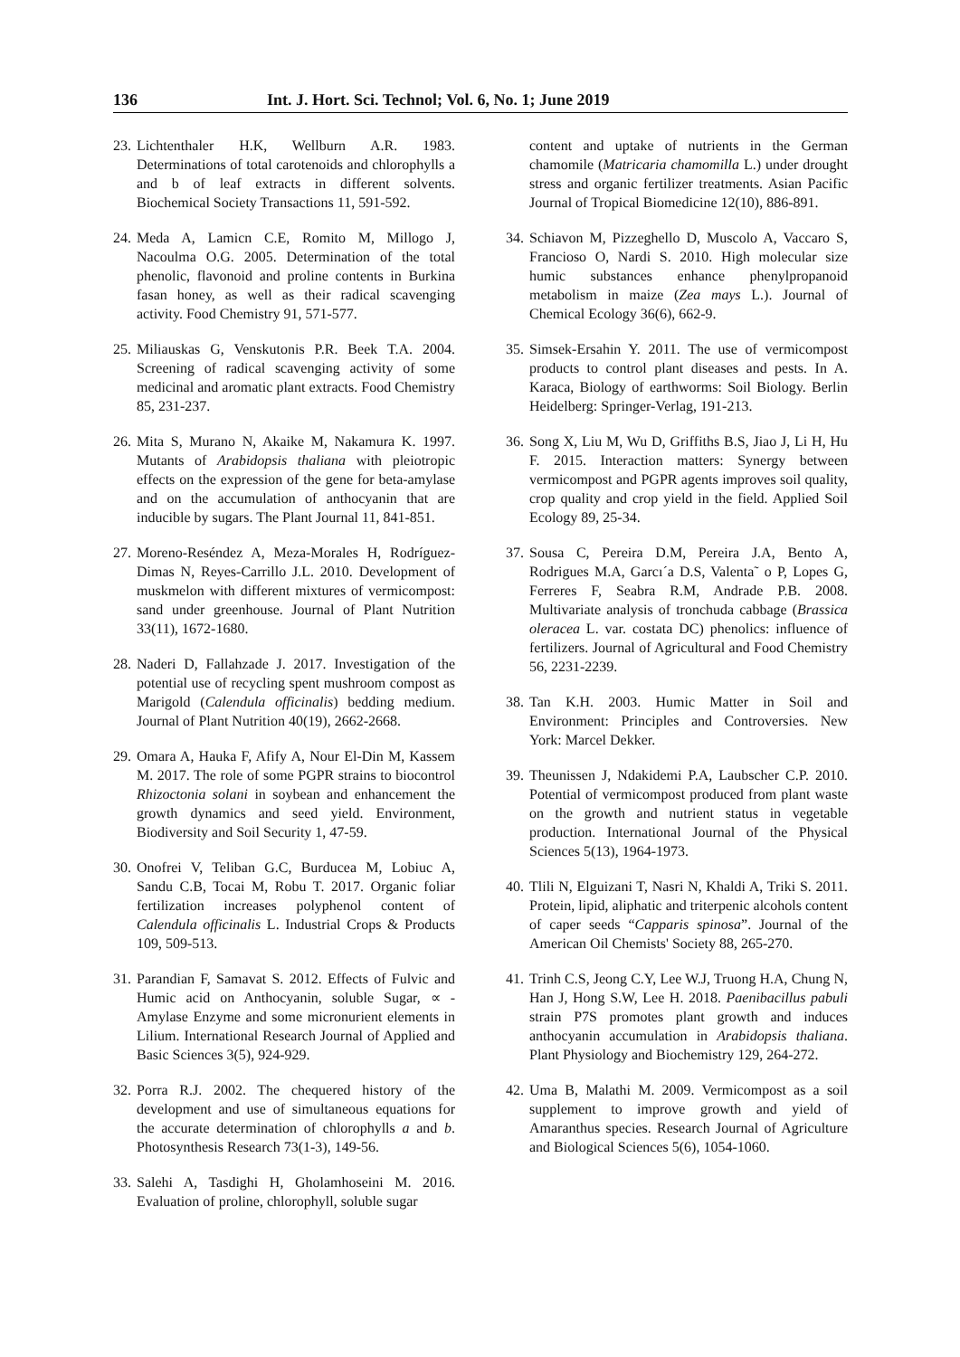136 Int. J. Hort. Sci. Technol; Vol. 6, No. 1; June 2019
23.
Lichtenthaler H.K, Wellburn A.R. 1983. Determinations of total carotenoids and chlorophylls a and b of leaf extracts in different solvents. Biochemical Society Transactions 11, 591-592.
24.
Meda A, Lamicn C.E, Romito M, Millogo J, Nacoulma O.G. 2005. Determination of the total phenolic, flavonoid and proline contents in Burkina fasan honey, as well as their radical scavenging activity. Food Chemistry 91, 571-577.
25.
Miliauskas G, Venskutonis P.R. Beek T.A. 2004. Screening of radical scavenging activity of some medicinal and aromatic plant extracts. Food Chemistry 85, 231-237.
26.
Mita S, Murano N, Akaike M, Nakamura K. 1997. Mutants of Arabidopsis thaliana with pleiotropic effects on the expression of the gene for beta-amylase and on the accumulation of anthocyanin that are inducible by sugars. The Plant Journal 11, 841-851.
27.
Moreno-Reséndez A, Meza-Morales H, Rodríguez-Dimas N, Reyes-Carrillo J.L. 2010. Development of muskmelon with different mixtures of vermicompost: sand under greenhouse. Journal of Plant Nutrition 33(11), 1672-1680.
28.
Naderi D, Fallahzade J. 2017. Investigation of the potential use of recycling spent mushroom compost as Marigold (Calendula officinalis) bedding medium. Journal of Plant Nutrition 40(19), 2662-2668.
29.
Omara A, Hauka F, Afify A, Nour El-Din M, Kassem M. 2017. The role of some PGPR strains to biocontrol Rhizoctonia solani in soybean and enhancement the growth dynamics and seed yield. Environment, Biodiversity and Soil Security 1, 47-59.
30.
Onofrei V, Teliban G.C, Burducea M, Lobiuc A, Sandu C.B, Tocai M, Robu T. 2017. Organic foliar fertilization increases polyphenol content of Calendula officinalis L. Industrial Crops & Products 109, 509-513.
31.
Parandian F, Samavat S. 2012. Effects of Fulvic and Humic acid on Anthocyanin, soluble Sugar, ∝ -Amylase Enzyme and some micronurient elements in Lilium. International Research Journal of Applied and Basic Sciences 3(5), 924-929.
32.
Porra R.J. 2002. The chequered history of the development and use of simultaneous equations for the accurate determination of chlorophylls a and b. Photosynthesis Research 73(1-3), 149-56.
33.
Salehi A, Tasdighi H, Gholamhoseini M. 2016. Evaluation of proline, chlorophyll, soluble sugar
content and uptake of nutrients in the German chamomile (Matricaria chamomilla L.) under drought stress and organic fertilizer treatments. Asian Pacific Journal of Tropical Biomedicine 12(10), 886-891.
34.
Schiavon M, Pizzeghello D, Muscolo A, Vaccaro S, Francioso O, Nardi S. 2010. High molecular size humic substances enhance phenylpropanoid metabolism in maize (Zea mays L.). Journal of Chemical Ecology 36(6), 662-9.
35.
Simsek-Ersahin Y. 2011. The use of vermicompost products to control plant diseases and pests. In A. Karaca, Biology of earthworms: Soil Biology. Berlin Heidelberg: Springer-Verlag, 191-213.
36.
Song X, Liu M, Wu D, Griffiths B.S, Jiao J, Li H, Hu F. 2015. Interaction matters: Synergy between vermicompost and PGPR agents improves soil quality, crop quality and crop yield in the field. Applied Soil Ecology 89, 25-34.
37.
Sousa C, Pereira D.M, Pereira J.A, Bento A, Rodrigues M.A, Garcı´a D.S, Valenta˜ o P, Lopes G, Ferreres F, Seabra R.M, Andrade P.B. 2008. Multivariate analysis of tronchuda cabbage (Brassica oleracea L. var. costata DC) phenolics: influence of fertilizers. Journal of Agricultural and Food Chemistry 56, 2231-2239.
38.
Tan K.H. 2003. Humic Matter in Soil and Environment: Principles and Controversies. New York: Marcel Dekker.
39.
Theunissen J, Ndakidemi P.A, Laubscher C.P. 2010. Potential of vermicompost produced from plant waste on the growth and nutrient status in vegetable production. International Journal of the Physical Sciences 5(13), 1964-1973.
40.
Tlili N, Elguizani T, Nasri N, Khaldi A, Triki S. 2011. Protein, lipid, aliphatic and triterpenic alcohols content of caper seeds “Capparis spinosa”. Journal of the American Oil Chemists' Society 88, 265-270.
41.
Trinh C.S, Jeong C.Y, Lee W.J, Truong H.A, Chung N, Han J, Hong S.W, Lee H. 2018. Paenibacillus pabuli strain P7S promotes plant growth and induces anthocyanin accumulation in Arabidopsis thaliana. Plant Physiology and Biochemistry 129, 264-272.
42.
Uma B, Malathi M. 2009. Vermicompost as a soil supplement to improve growth and yield of Amaranthus species. Research Journal of Agriculture and Biological Sciences 5(6), 1054-1060.